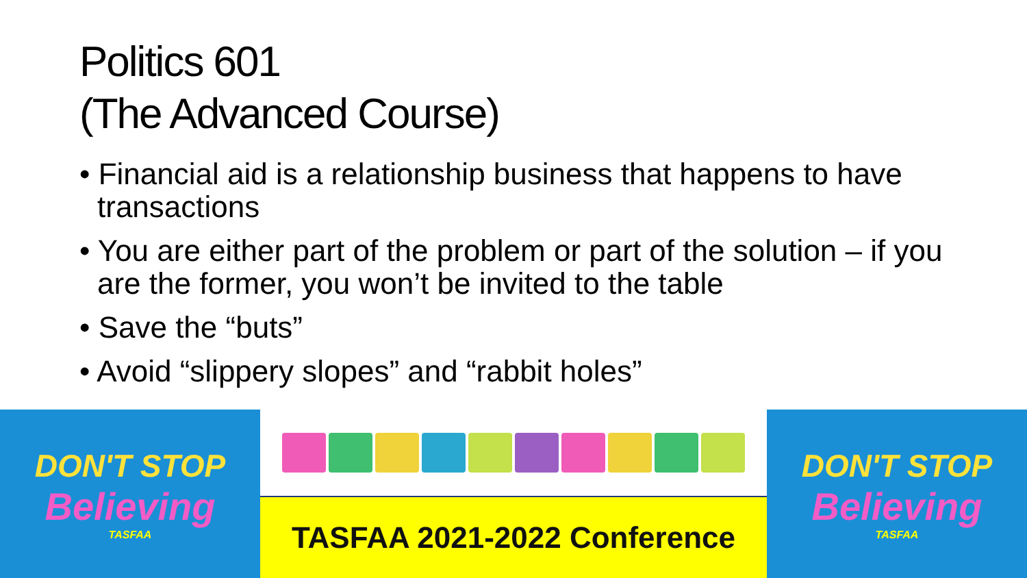Politics 601
(The Advanced Course)
• Financial aid is a relationship business that happens to have transactions
• You are either part of the problem or part of the solution – if you are the former, you won’t be invited to the table
• Save the “buts”
• Avoid “slippery slopes” and “rabbit holes”
DON'T STOP
Believing
TASFAA
TASFAA 2021-2022 Conference DON'T STOP
Believing
TASFAA